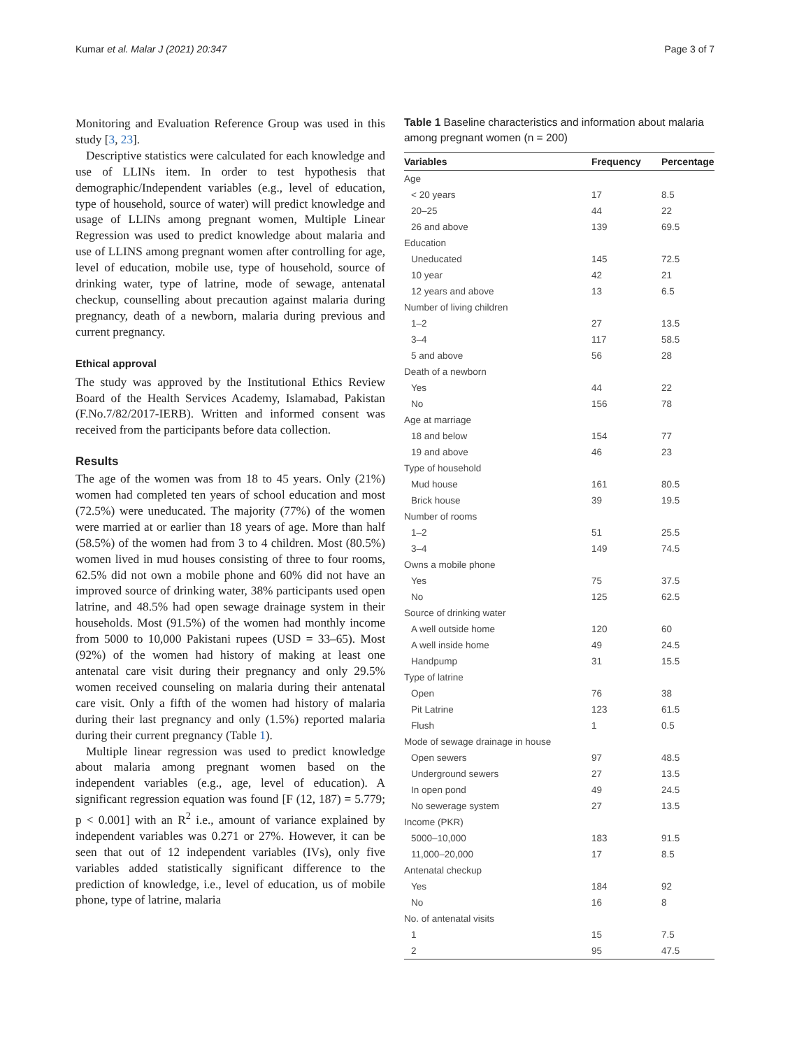Kumar et al. Malar J (2021) 20:347 Page 3 of 7
Monitoring and Evaluation Reference Group was used in this study [3, 23].
Descriptive statistics were calculated for each knowledge and use of LLINs item. In order to test hypothesis that demographic/Independent variables (e.g., level of education, type of household, source of water) will predict knowledge and usage of LLINs among pregnant women, Multiple Linear Regression was used to predict knowledge about malaria and use of LLINS among pregnant women after controlling for age, level of education, mobile use, type of household, source of drinking water, type of latrine, mode of sewage, antenatal checkup, counselling about precaution against malaria during pregnancy, death of a newborn, malaria during previous and current pregnancy.
Ethical approval
The study was approved by the Institutional Ethics Review Board of the Health Services Academy, Islamabad, Pakistan (F.No.7/82/2017-IERB). Written and informed consent was received from the participants before data collection.
Results
The age of the women was from 18 to 45 years. Only (21%) women had completed ten years of school education and most (72.5%) were uneducated. The majority (77%) of the women were married at or earlier than 18 years of age. More than half (58.5%) of the women had from 3 to 4 children. Most (80.5%) women lived in mud houses consisting of three to four rooms, 62.5% did not own a mobile phone and 60% did not have an improved source of drinking water, 38% participants used open latrine, and 48.5% had open sewage drainage system in their households. Most (91.5%) of the women had monthly income from 5000 to 10,000 Pakistani rupees (USD = 33–65). Most (92%) of the women had history of making at least one antenatal care visit during their pregnancy and only 29.5% women received counseling on malaria during their antenatal care visit. Only a fifth of the women had history of malaria during their last pregnancy and only (1.5%) reported malaria during their current pregnancy (Table 1).
Multiple linear regression was used to predict knowledge about malaria among pregnant women based on the independent variables (e.g., age, level of education). A significant regression equation was found [F (12, 187) = 5.779; p < 0.001] with an R<sup>2</sup> i.e., amount of variance explained by independent variables was 0.271 or 27%. However, it can be seen that out of 12 independent variables (IVs), only five variables added statistically significant difference to the prediction of knowledge, i.e., level of education, us of mobile phone, type of latrine, malaria
Table 1 Baseline characteristics and information about malaria among pregnant women (n = 200)
| Variables | Frequency | Percentage |
| --- | --- | --- |
| Age | | |
| < 20 years | 17 | 8.5 |
| 20–25 | 44 | 22 |
| 26 and above | 139 | 69.5 |
| Education | | |
| Uneducated | 145 | 72.5 |
| 10 year | 42 | 21 |
| 12 years and above | 13 | 6.5 |
| Number of living children | | |
| 1–2 | 27 | 13.5 |
| 3–4 | 117 | 58.5 |
| 5 and above | 56 | 28 |
| Death of a newborn | | |
| Yes | 44 | 22 |
| No | 156 | 78 |
| Age at marriage | | |
| 18 and below | 154 | 77 |
| 19 and above | 46 | 23 |
| Type of household | | |
| Mud house | 161 | 80.5 |
| Brick house | 39 | 19.5 |
| Number of rooms | | |
| 1–2 | 51 | 25.5 |
| 3–4 | 149 | 74.5 |
| Owns a mobile phone | | |
| Yes | 75 | 37.5 |
| No | 125 | 62.5 |
| Source of drinking water | | |
| A well outside home | 120 | 60 |
| A well inside home | 49 | 24.5 |
| Handpump | 31 | 15.5 |
| Type of latrine | | |
| Open | 76 | 38 |
| Pit Latrine | 123 | 61.5 |
| Flush | 1 | 0.5 |
| Mode of sewage drainage in house | | |
| Open sewers | 97 | 48.5 |
| Underground sewers | 27 | 13.5 |
| In open pond | 49 | 24.5 |
| No sewerage system | 27 | 13.5 |
| Income (PKR) | | |
| 5000–10,000 | 183 | 91.5 |
| 11,000–20,000 | 17 | 8.5 |
| Antenatal checkup | | |
| Yes | 184 | 92 |
| No | 16 | 8 |
| No. of antenatal visits | | |
| 1 | 15 | 7.5 |
| 2 | 95 | 47.5 |